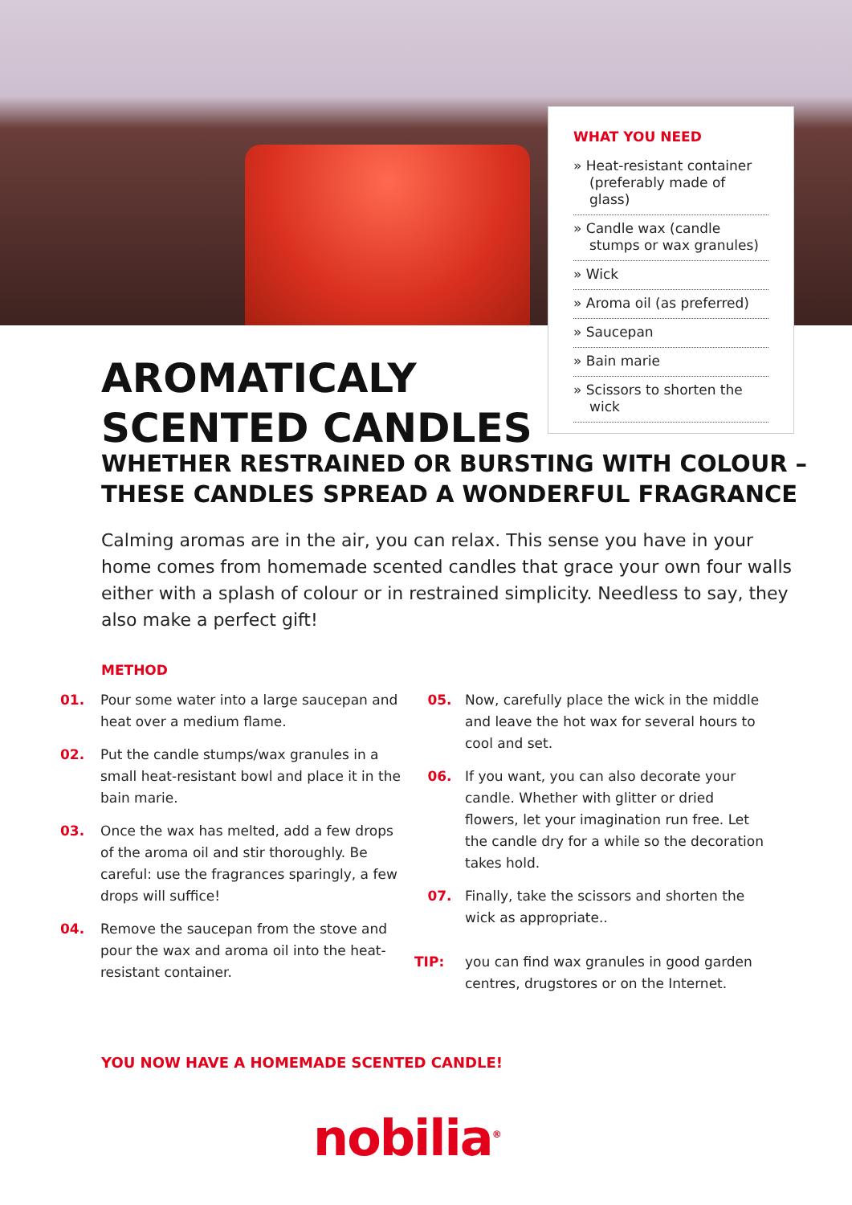WHAT YOU NEED
» Heat-resistant container (preferably made of glass)
» Candle wax (candle stumps or wax granules)
» Wick
» Aroma oil (as preferred)
» Saucepan
» Bain marie
» Scissors to shorten the wick
AROMATICALY
SCENTED CANDLES
WHETHER RESTRAINED OR BURSTING WITH COLOUR –
THESE CANDLES SPREAD A WONDERFUL FRAGRANCE
Calming aromas are in the air, you can relax. This sense you have in your home comes from homemade scented candles that grace your own four walls either with a splash of colour or in restrained simplicity. Needless to say, they also make a perfect gift!
METHOD
01. Pour some water into a large saucepan and heat over a medium flame.
02. Put the candle stumps/wax granules in a small heat-resistant bowl and place it in the bain marie.
03. Once the wax has melted, add a few drops of the aroma oil and stir thoroughly. Be careful: use the fragrances sparingly, a few drops will suffice!
04. Remove the saucepan from the stove and pour the wax and aroma oil into the heat-resistant container.
05. Now, carefully place the wick in the middle and leave the hot wax for several hours to cool and set.
06. If you want, you can also decorate your candle. Whether with glitter or dried flowers, let your imagination run free. Let the candle dry for a while so the decoration takes hold.
07. Finally, take the scissors and shorten the wick as appropriate..
TIP: you can find wax granules in good garden centres, drugstores or on the Internet.
YOU NOW HAVE A HOMEMADE SCENTED CANDLE!
nobilia<sup>®</sup>